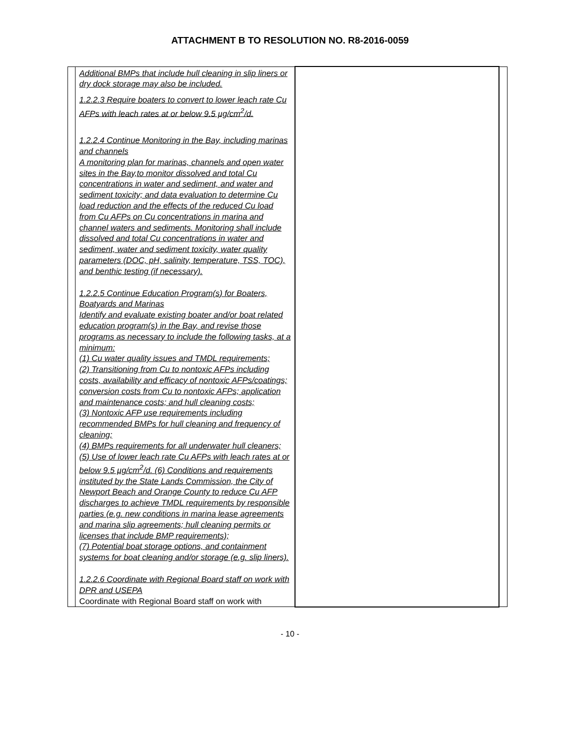ATTACHMENT B TO RESOLUTION NO. R8-2016-0059
| | Additional BMPs that include hull cleaning in slip liners or dry dock storage may also be included. 1.2.2.3 Require boaters to convert to lower leach rate Cu AFPs with leach rates at or below 9.5 µg/cm<sup>2</sup>/d. 1.2.2.4 Continue Monitoring in the Bay, including marinas and channels A monitoring plan for marinas, channels and open water sites in the Bay,to monitor dissolved and total Cu concentrations in water and sediment, and water and sediment toxicity; and data evaluation to determine Cu load reduction and the effects of the reduced Cu load from Cu AFPs on Cu concentrations in marina and channel waters and sediments. Monitoring shall include dissolved and total Cu concentrations in water and sediment, water and sediment toxicity, water quality parameters (DOC, pH, salinity, temperature, TSS, TOC), and benthic testing (if necessary). 1.2.2.5 Continue Education Program(s) for Boaters, Boatyards and Marinas Identify and evaluate existing boater and/or boat related education program(s) in the Bay, and revise those programs as necessary to include the following tasks, at a minimum: (1) Cu water quality issues and TMDL requirements; (2) Transitioning from Cu to nontoxic AFPs including costs, availability and efficacy of nontoxic AFPs/coatings; conversion costs from Cu to nontoxic AFPs; application and maintenance costs; and hull cleaning costs; (3) Nontoxic AFP use requirements including recommended BMPs for hull cleaning and frequency of cleaning; (4) BMPs requirements for all underwater hull cleaners; (5) Use of lower leach rate Cu AFPs with leach rates at or below 9.5 µg/cm<sup>2</sup>/d. (6) Conditions and requirements instituted by the State Lands Commission, the City of Newport Beach and Orange County to reduce Cu AFP discharges to achieve TMDL requirements by responsible parties (e.g. new conditions in marina lease agreements and marina slip agreements; hull cleaning permits or licenses that include BMP requirements); (7) Potential boat storage options, and containment systems for boat cleaning and/or storage (e.g. slip liners). 1.2.2.6 Coordinate with Regional Board staff on work with DPR and USEPA Coordinate with Regional Board staff on work with | | |
- 10 -